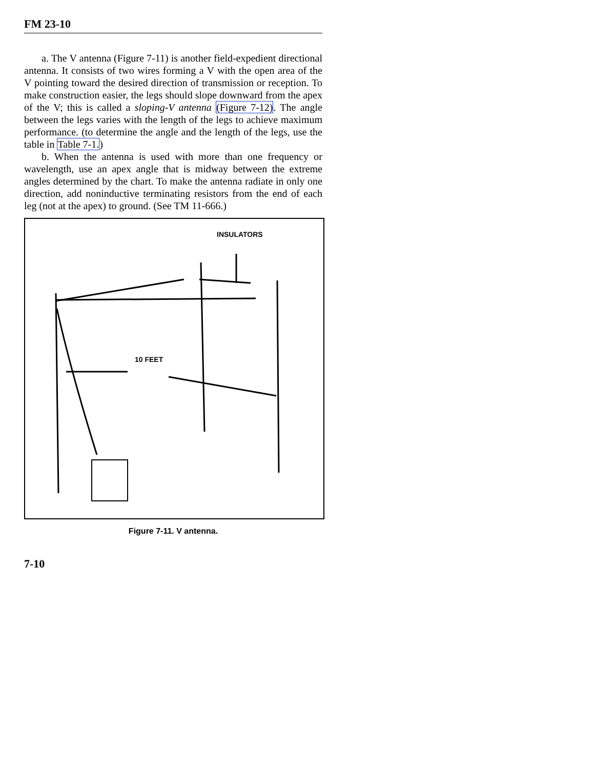FM 23-10
a. The V antenna (Figure 7-11) is another field-expedient directional antenna. It consists of two wires forming a V with the open area of the V pointing toward the desired direction of transmission or reception. To make construction easier, the legs should slope downward from the apex of the V; this is called a sloping-V antenna (Figure 7-12). The angle between the legs varies with the length of the legs to achieve maximum performance. (to determine the angle and the length of the legs, use the table in Table 7-1.)
b. When the antenna is used with more than one frequency or wavelength, use an apex angle that is midway between the extreme angles determined by the chart. To make the antenna radiate in only one direction, add noninductive terminating resistors from the end of each leg (not at the apex) to ground. (See TM 11-666.)
INSULATORS
10 FEET
Figure 7-11. V antenna.
7-10